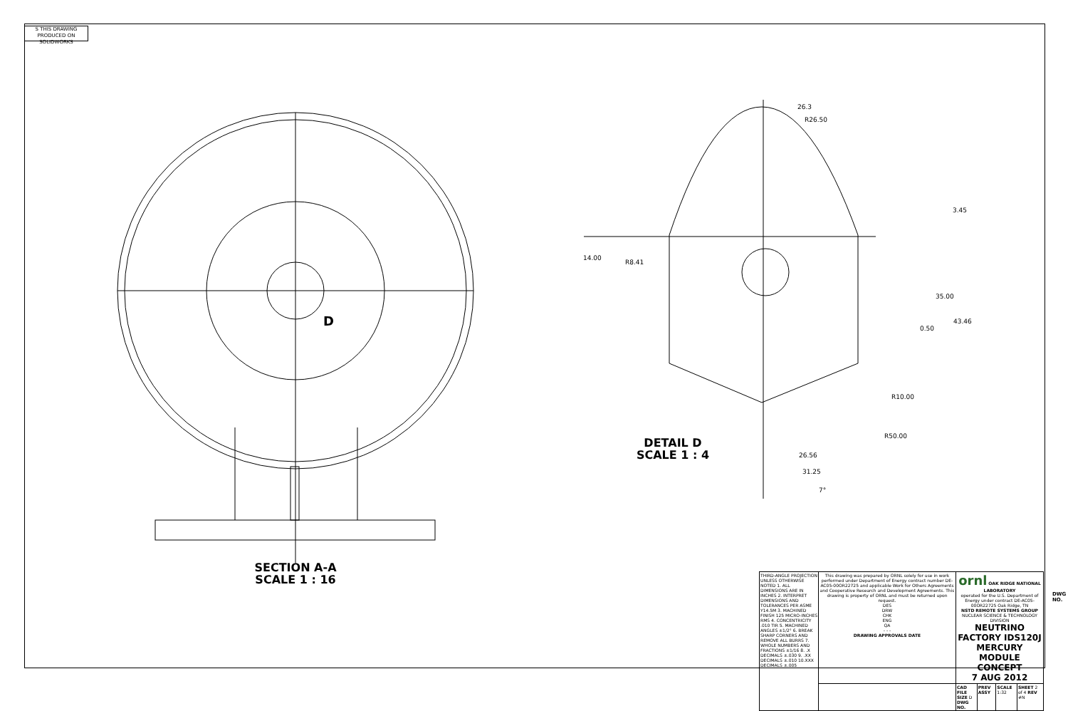S THIS DRAWING PRODUCED ON SOLIDWORKS
26.3
R26.50
3.45
14.00
R8.41
35.00
43.46
0.50
R10.00
R50.00
26.56
31.25
7°
D
DETAIL D
SCALE 1 : 4
SECTION A-A
SCALE 1 : 16
| THIRD-ANGLE PROJECTION UNLESS OTHERWISE NOTED 1. ALL DIMENSIONS ARE IN INCHES 2. INTERPRET DIMENSIONS AND TOLERANCES PER ASME Y14.5M 3. MACHINED FINISH 125 MICRO-INCHES RMS 4. CONCENTRICITY .010 TIR 5. MACHINED ANGLES ±1/2° 6. BREAK SHARP CORNERS AND REMOVE ALL BURRS 7. WHOLE NUMBERS AND FRACTIONS ±1/16 8. .X DECIMALS ±.030 9. .XX DECIMALS ±.010 10.XXX DECIMALS ±.005 | This drawing was prepared by ORNL solely for use in work performed under Department of Energy contract number DE-AC05-00OR22725 and applicable Work for Others Agreements and Cooperative Research and Development Agreements. This drawing is property of ORNL and must be returned upon request. DES DRW CHK ENG QA - - - DRAWING APPROVALS DATE | ornl OAK RIDGE NATIONAL LABORATORY operated for the U.S. Department of Energy under contract DE-AC05-00OR22725 Oak Ridge, TN NSTD REMOTE SYSTEMS GROUP NUCLEAR SCIENCE & TECHNOLOGY DIVISION NEUTRINO FACTORY IDS120J MERCURY MODULE CONCEPT 7 AUG 2012 | | | |
| | | CAD FILE SIZE D DWG NO. | PREV ASSY | SCALE 1:32 | SHEET 2 of 4 REV #N |
DWG NO.